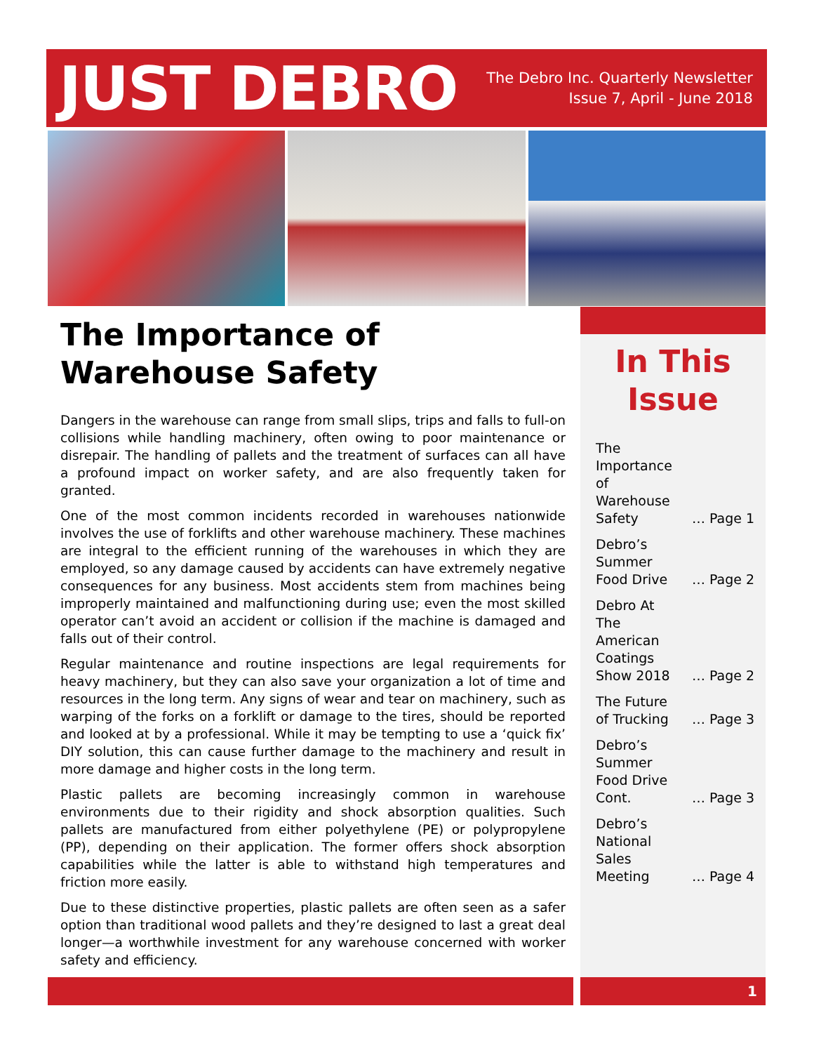JUST DEBRO
The Debro Inc. Quarterly Newsletter
Issue 7, April - June 2018
The Importance of Warehouse Safety
Dangers in the warehouse can range from small slips, trips and falls to full-on collisions while handling machinery, often owing to poor maintenance or disrepair. The handling of pallets and the treatment of surfaces can all have a profound impact on worker safety, and are also frequently taken for granted.
One of the most common incidents recorded in warehouses nationwide involves the use of forklifts and other warehouse machinery. These machines are integral to the efficient running of the warehouses in which they are employed, so any damage caused by accidents can have extremely negative consequences for any business. Most accidents stem from machines being improperly maintained and malfunctioning during use; even the most skilled operator can’t avoid an accident or collision if the machine is damaged and falls out of their control.
Regular maintenance and routine inspections are legal requirements for heavy machinery, but they can also save your organization a lot of time and resources in the long term. Any signs of wear and tear on machinery, such as warping of the forks on a forklift or damage to the tires, should be reported and looked at by a professional. While it may be tempting to use a ‘quick fix’ DIY solution, this can cause further damage to the machinery and result in more damage and higher costs in the long term.
Plastic pallets are becoming increasingly common in warehouse environments due to their rigidity and shock absorption qualities. Such pallets are manufactured from either polyethylene (PE) or polypropylene (PP), depending on their application. The former offers shock absorption capabilities while the latter is able to withstand high temperatures and friction more easily.
Due to these distinctive properties, plastic pallets are often seen as a safer option than traditional wood pallets and they’re designed to last a great deal longer—a worthwhile investment for any warehouse concerned with worker safety and efficiency.
In This Issue
| The Importance of Warehouse Safety | … Page 1 |
| Debro’s Summer Food Drive | … Page 2 |
| Debro At The American Coatings Show 2018 | … Page 2 |
| The Future of Trucking | … Page 3 |
| Debro’s Summer Food Drive Cont. | … Page 3 |
| Debro’s National Sales Meeting | … Page 4 |
1